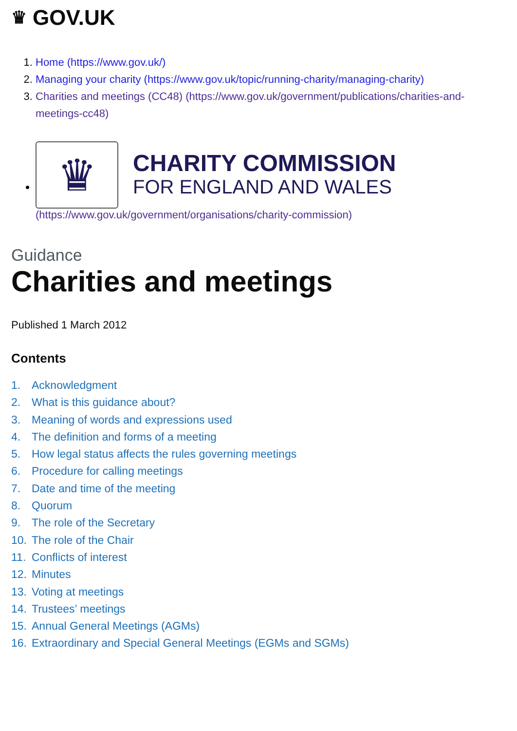♛ GOV.UK
1. Home (https://www.gov.uk/)
2. Managing your charity (https://www.gov.uk/topic/running-charity/managing-charity)
3. Charities and meetings (CC48) (https://www.gov.uk/government/publications/charities-and-meetings-cc48)
♛
CHARITY COMMISSION
FOR ENGLAND AND WALES
(https://www.gov.uk/government/organisations/charity-commission)
Guidance
Charities and meetings
Published 1 March 2012
Contents
1. Acknowledgment
2. What is this guidance about?
3. Meaning of words and expressions used
4. The definition and forms of a meeting
5. How legal status affects the rules governing meetings
6. Procedure for calling meetings
7. Date and time of the meeting
8. Quorum
9. The role of the Secretary
10. The role of the Chair
11. Conflicts of interest
12. Minutes
13. Voting at meetings
14. Trustees’ meetings
15. Annual General Meetings (AGMs)
16. Extraordinary and Special General Meetings (EGMs and SGMs)